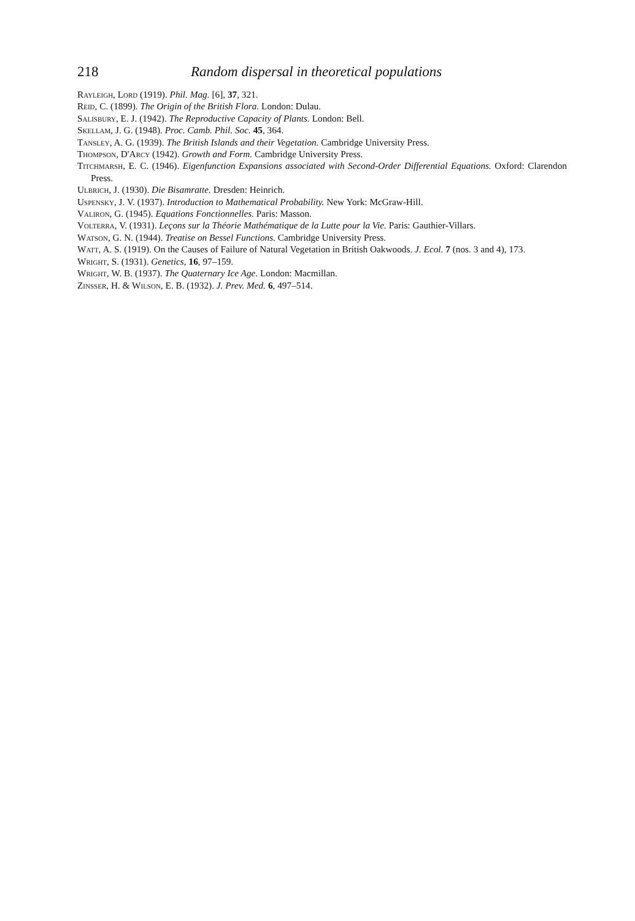218 Random dispersal in theoretical populations
Rayleigh, Lord (1919). Phil. Mag. [6], 37, 321.
Reid, C. (1899). The Origin of the British Flora. London: Dulau.
Salisbury, E. J. (1942). The Reproductive Capacity of Plants. London: Bell.
Skellam, J. G. (1948). Proc. Camb. Phil. Soc. 45, 364.
Tansley, A. G. (1939). The British Islands and their Vegetation. Cambridge University Press.
Thompson, D'Arcy (1942). Growth and Form. Cambridge University Press.
Titchmarsh, E. C. (1946). Eigenfunction Expansions associated with Second-Order Differential Equations. Oxford: Clarendon Press.
Ulbrich, J. (1930). Die Bisamratte. Dresden: Heinrich.
Uspensky, J. V. (1937). Introduction to Mathematical Probability. New York: McGraw-Hill.
Valiron, G. (1945). Equations Fonctionnelles. Paris: Masson.
Volterra, V. (1931). Leçons sur la Théorie Mathématique de la Lutte pour la Vie. Paris: Gauthier-Villars.
Watson, G. N. (1944). Treatise on Bessel Functions. Cambridge University Press.
Watt, A. S. (1919). On the Causes of Failure of Natural Vegetation in British Oakwoods. J. Ecol. 7 (nos. 3 and 4), 173.
Wright, S. (1931). Genetics, 16, 97–159.
Wright, W. B. (1937). The Quaternary Ice Age. London: Macmillan.
Zinsser, H. & Wilson, E. B. (1932). J. Prev. Med. 6, 497–514.